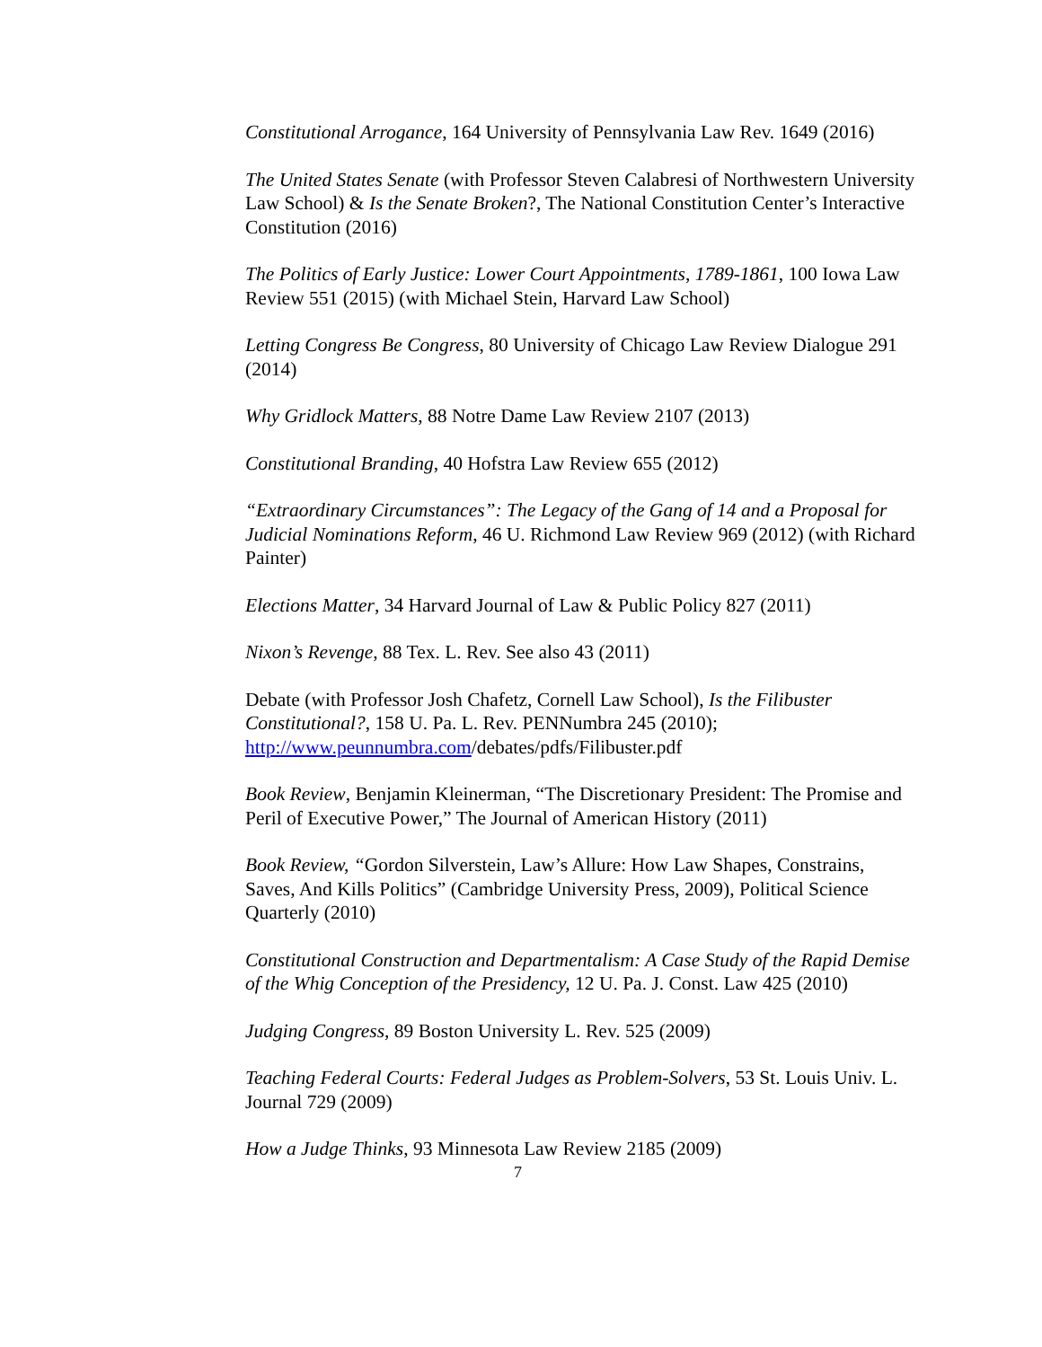Constitutional Arrogance, 164 University of Pennsylvania Law Rev. 1649 (2016)
The United States Senate (with Professor Steven Calabresi of Northwestern University Law School) & Is the Senate Broken?, The National Constitution Center’s Interactive Constitution (2016)
The Politics of Early Justice: Lower Court Appointments, 1789-1861, 100 Iowa Law Review 551 (2015) (with Michael Stein, Harvard Law School)
Letting Congress Be Congress, 80 University of Chicago Law Review Dialogue 291 (2014)
Why Gridlock Matters, 88 Notre Dame Law Review 2107 (2013)
Constitutional Branding, 40 Hofstra Law Review 655 (2012)
“Extraordinary Circumstances”: The Legacy of the Gang of 14 and a Proposal for Judicial Nominations Reform, 46 U. Richmond Law Review 969 (2012) (with Richard Painter)
Elections Matter, 34 Harvard Journal of Law & Public Policy 827 (2011)
Nixon’s Revenge, 88 Tex. L. Rev. See also 43 (2011)
Debate (with Professor Josh Chafetz, Cornell Law School), Is the Filibuster Constitutional?, 158 U. Pa. L. Rev. PENNumbra 245 (2010); http://www.peunnumbra.com/debates/pdfs/Filibuster.pdf
Book Review, Benjamin Kleinerman, “The Discretionary President: The Promise and Peril of Executive Power,” The Journal of American History (2011)
Book Review, “Gordon Silverstein, Law’s Allure: How Law Shapes, Constrains, Saves, And Kills Politics” (Cambridge University Press, 2009), Political Science Quarterly (2010)
Constitutional Construction and Departmentalism: A Case Study of the Rapid Demise of the Whig Conception of the Presidency, 12 U. Pa. J. Const. Law 425 (2010)
Judging Congress, 89 Boston University L. Rev. 525 (2009)
Teaching Federal Courts: Federal Judges as Problem-Solvers, 53 St. Louis Univ. L. Journal 729 (2009)
How a Judge Thinks, 93 Minnesota Law Review 2185 (2009)
7